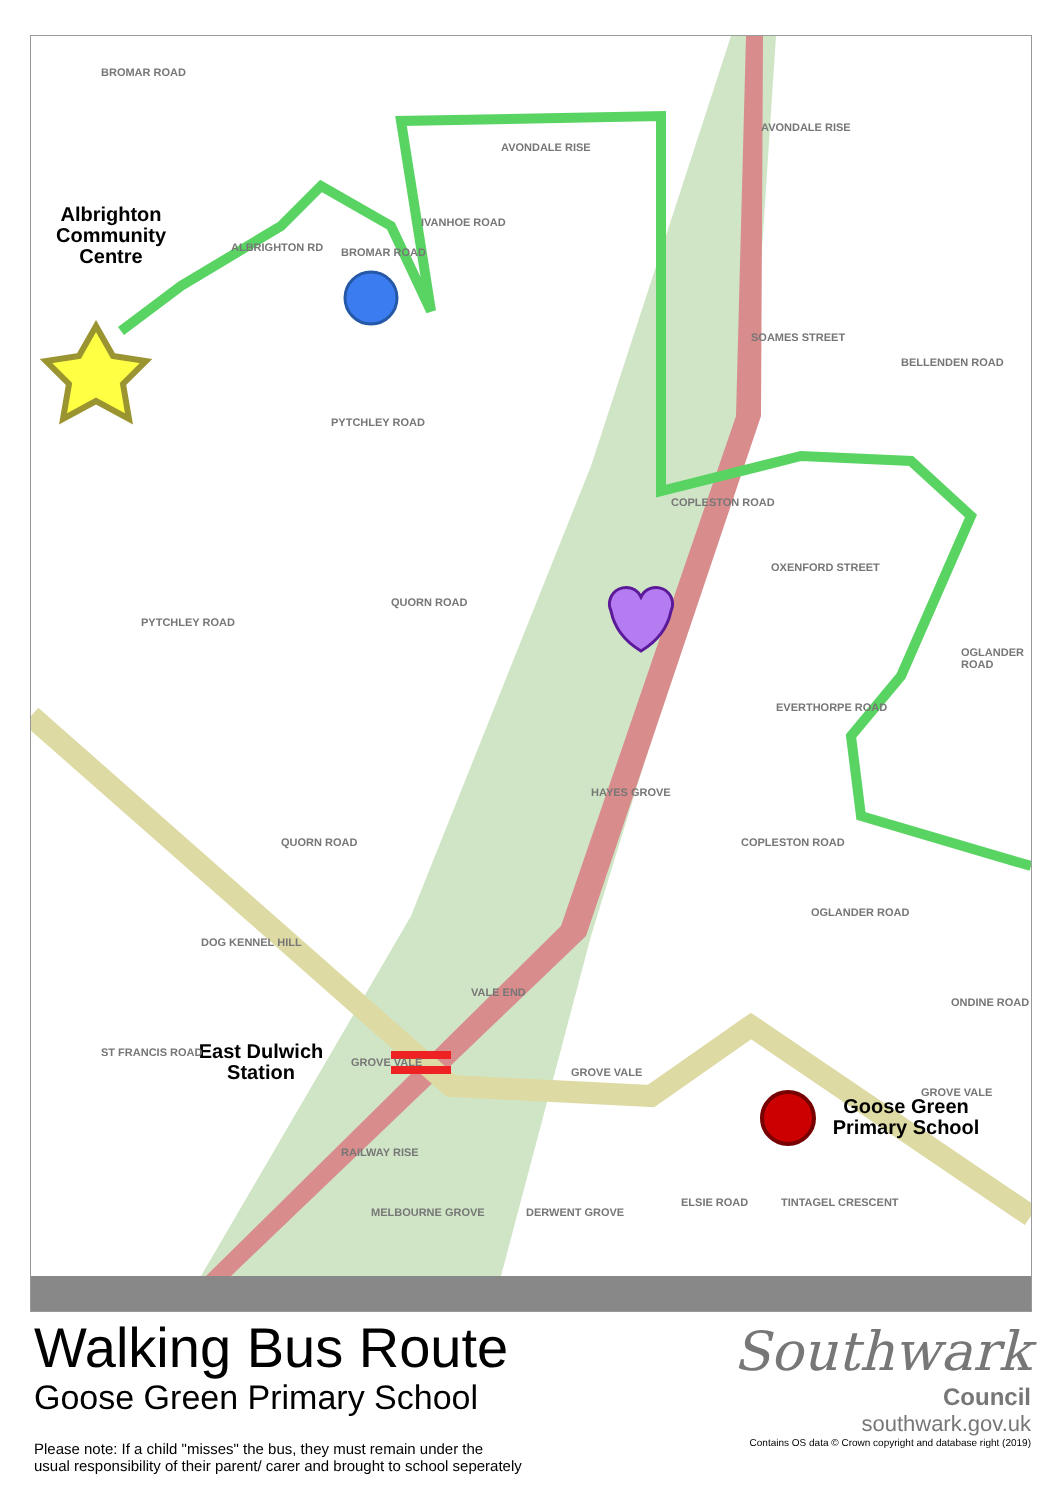Albrighton Community Centre
East Dulwich Station
Goose Green Primary School
AVONDALE RISE
AVONDALE RISE
BROMAR ROAD
ALBRIGHTON RD BROMAR ROAD
IVANHOE ROAD
PYTCHLEY ROAD
SOAMES STREET
COPLESTON ROAD
BELLENDEN ROAD
OXENFORD STREET
PYTCHLEY ROAD
QUORN ROAD
OGLANDER ROAD
EVERTHORPE ROAD
HAYES GROVE
QUORN ROAD COPLESTON ROAD
OGLANDER ROAD
DOG KENNEL HILL
VALE END
ONDINE ROAD
ST FRANCIS ROAD
GROVE VALE
GROVE VALE
GROVE VALE
RAILWAY RISE
MELBOURNE GROVE DERWENT GROVE
ELSIE ROAD TINTAGEL CRESCENT
Walking Bus Route
Goose Green Primary School
Please note: If a child "misses" the bus, they must remain under the
usual responsibility of their parent/ carer and brought to school seperately
Southwark
Council
southwark.gov.uk
Contains OS data © Crown copyright and database right (2019)